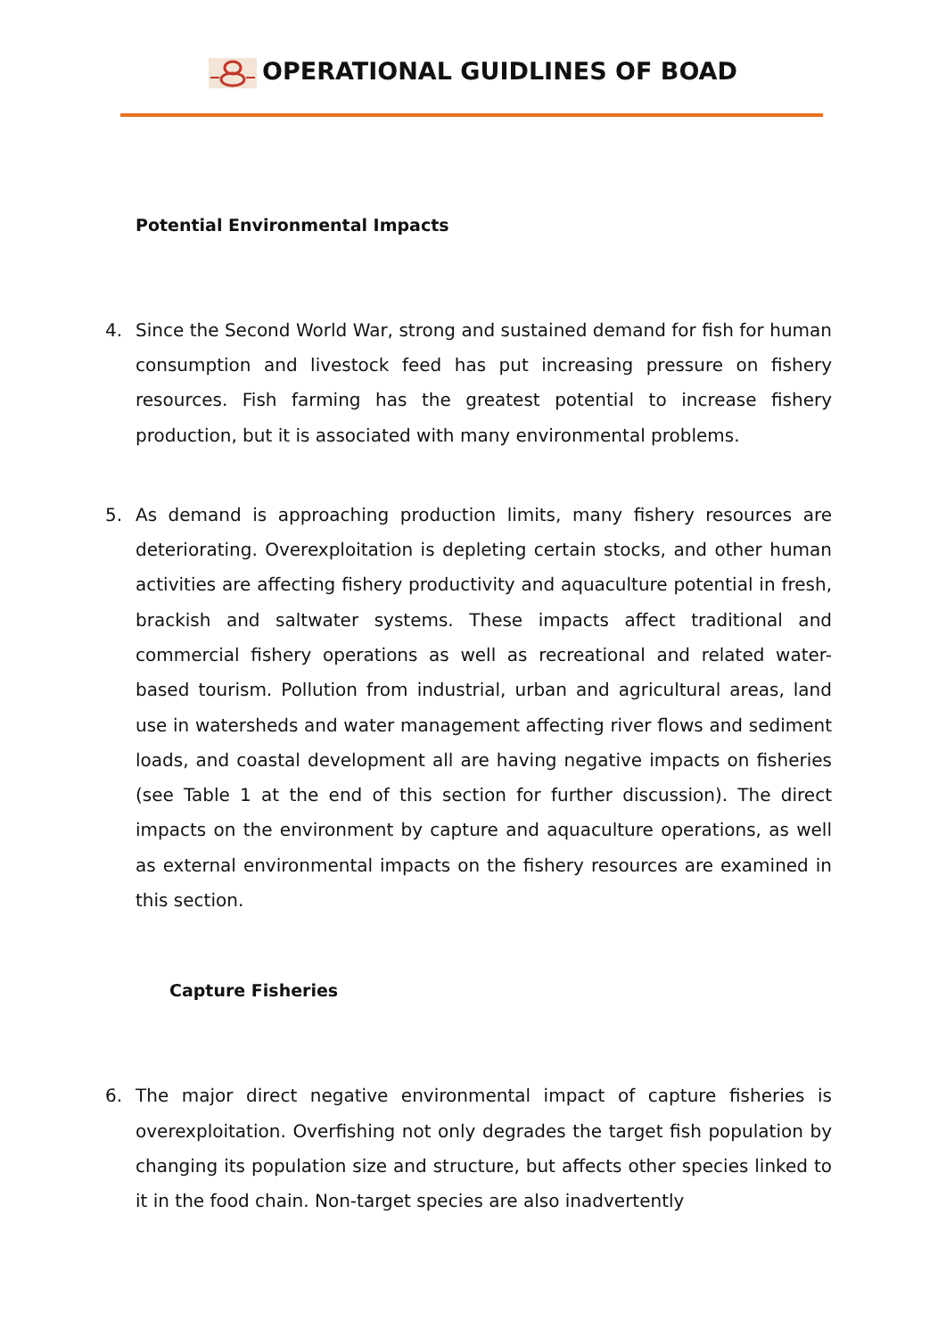OPERATIONAL GUIDLINES OF BOAD
Potential Environmental Impacts
4. Since the Second World War, strong and sustained demand for fish for human consumption and livestock feed has put increasing pressure on fishery resources. Fish farming has the greatest potential to increase fishery production, but it is associated with many environmental problems.
5. As demand is approaching production limits, many fishery resources are deteriorating. Overexploitation is depleting certain stocks, and other human activities are affecting fishery productivity and aquaculture potential in fresh, brackish and saltwater systems. These impacts affect traditional and commercial fishery operations as well as recreational and related water-based tourism. Pollution from industrial, urban and agricultural areas, land use in watersheds and water management affecting river flows and sediment loads, and coastal development all are having negative impacts on fisheries (see Table 1 at the end of this section for further discussion). The direct impacts on the environment by capture and aquaculture operations, as well as external environmental impacts on the fishery resources are examined in this section.
Capture Fisheries
6. The major direct negative environmental impact of capture fisheries is overexploitation. Overfishing not only degrades the target fish population by changing its population size and structure, but affects other species linked to it in the food chain. Non-target species are also inadvertently